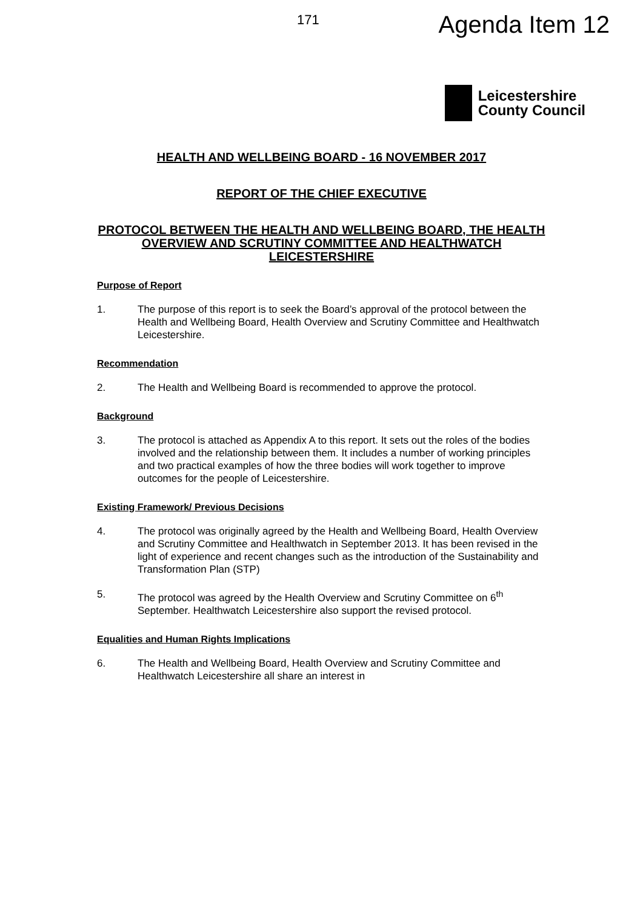171
Agenda Item 12
Leicestershire
County Council
HEALTH AND WELLBEING BOARD - 16 NOVEMBER 2017
REPORT OF THE CHIEF EXECUTIVE
PROTOCOL BETWEEN THE HEALTH AND WELLBEING BOARD, THE HEALTH OVERVIEW AND SCRUTINY COMMITTEE AND HEALTHWATCH LEICESTERSHIRE
Purpose of Report
1. The purpose of this report is to seek the Board’s approval of the protocol between the Health and Wellbeing Board, Health Overview and Scrutiny Committee and Healthwatch Leicestershire.
Recommendation
2. The Health and Wellbeing Board is recommended to approve the protocol.
Background
3. The protocol is attached as Appendix A to this report. It sets out the roles of the bodies involved and the relationship between them. It includes a number of working principles and two practical examples of how the three bodies will work together to improve outcomes for the people of Leicestershire.
Existing Framework/ Previous Decisions
4. The protocol was originally agreed by the Health and Wellbeing Board, Health Overview and Scrutiny Committee and Healthwatch in September 2013. It has been revised in the light of experience and recent changes such as the introduction of the Sustainability and Transformation Plan (STP)
5. The protocol was agreed by the Health Overview and Scrutiny Committee on 6<sup>th</sup> September. Healthwatch Leicestershire also support the revised protocol.
Equalities and Human Rights Implications
6. The Health and Wellbeing Board, Health Overview and Scrutiny Committee and Healthwatch Leicestershire all share an interest in